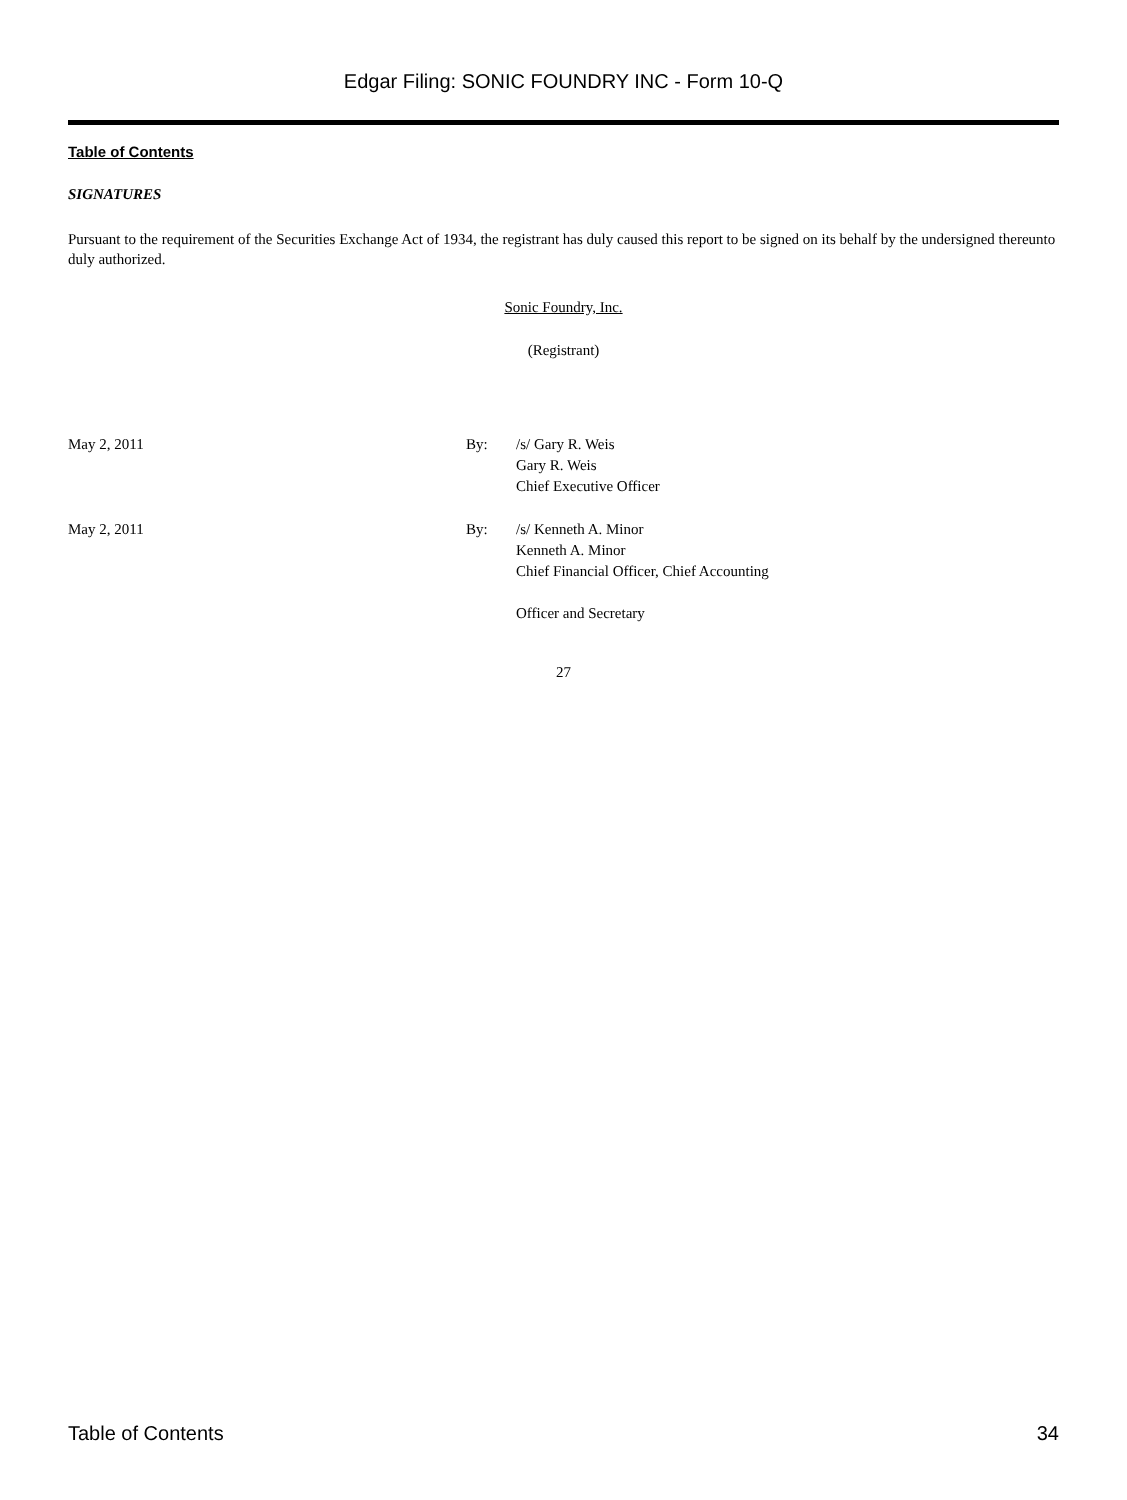Edgar Filing: SONIC FOUNDRY INC - Form 10-Q
Table of Contents
SIGNATURES
Pursuant to the requirement of the Securities Exchange Act of 1934, the registrant has duly caused this report to be signed on its behalf by the undersigned thereunto duly authorized.
Sonic Foundry, Inc.
(Registrant)
| May 2, 2011 | By: | /s/ Gary R. Weis Gary R. Weis Chief Executive Officer |
| May 2, 2011 | By: | /s/ Kenneth A. Minor Kenneth A. Minor Chief Financial Officer, Chief Accounting Officer and Secretary |
27
Table of Contents 34